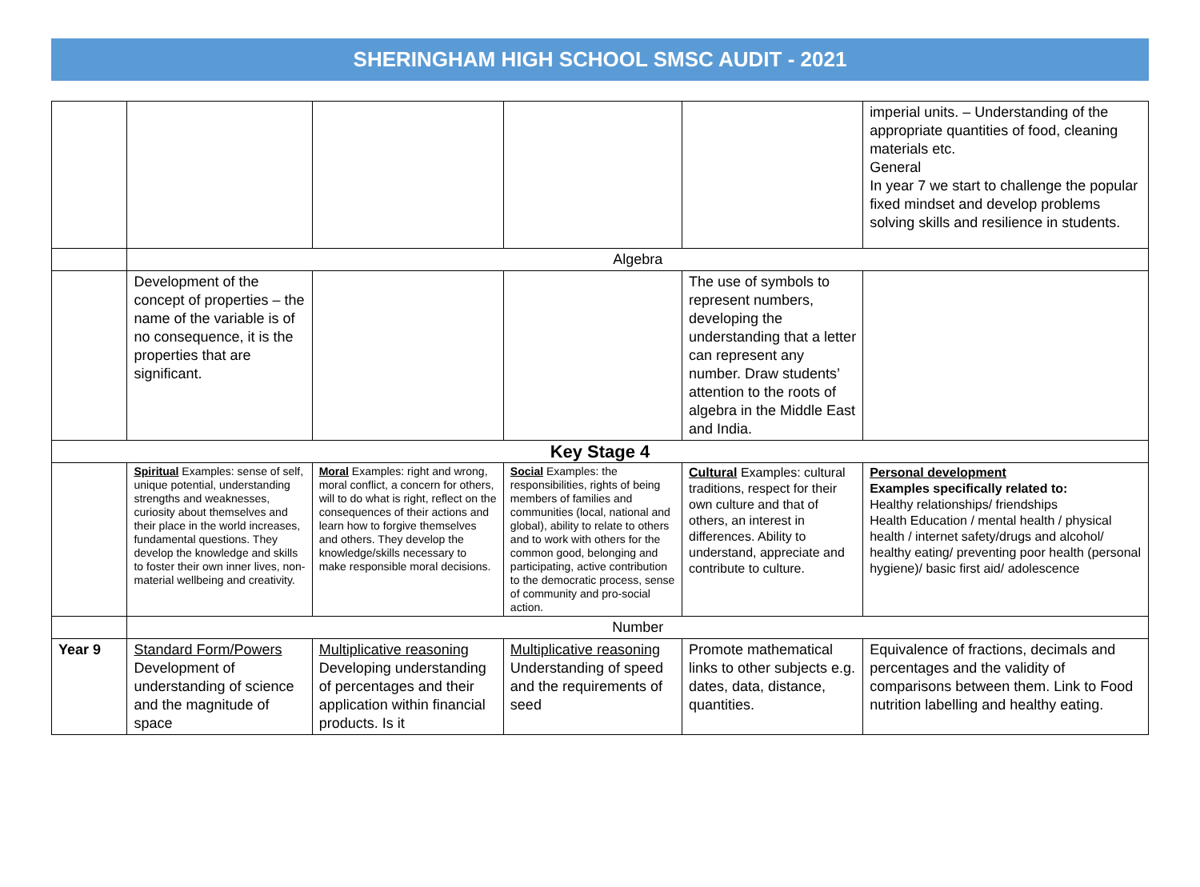SHERINGHAM HIGH SCHOOL SMSC AUDIT - 2021
| | | | | | imperial units. – Understanding of the appropriate quantities of food, cleaning materials etc. General In year 7 we start to challenge the popular fixed mindset and develop problems solving skills and resilience in students. |
| | Algebra | | | | |
| | Development of the concept of properties – the name of the variable is of no consequence, it is the properties that are significant. | | | The use of symbols to represent numbers, developing the understanding that a letter can represent any number. Draw students’ attention to the roots of algebra in the Middle East and India. | |
| Key Stage 4 | | | | | |
| | Spiritual Examples: sense of self, unique potential, understanding strengths and weaknesses, curiosity about themselves and their place in the world increases, fundamental questions. They develop the knowledge and skills to foster their own inner lives, non-material wellbeing and creativity. | Moral Examples: right and wrong, moral conflict, a concern for others, will to do what is right, reflect on the consequences of their actions and learn how to forgive themselves and others. They develop the knowledge/skills necessary to make responsible moral decisions. | Social Examples: the responsibilities, rights of being members of families and communities (local, national and global), ability to relate to others and to work with others for the common good, belonging and participating, active contribution to the democratic process, sense of community and pro-social action. | Cultural Examples: cultural traditions, respect for their own culture and that of others, an interest in differences. Ability to understand, appreciate and contribute to culture. | Personal development Examples specifically related to: Healthy relationships/ friendships Health Education / mental health / physical health / internet safety/drugs and alcohol/ healthy eating/ preventing poor health (personal hygiene)/ basic first aid/ adolescence |
| | Number | | | | |
| Year 9 | Standard Form/Powers Development of understanding of science and the magnitude of space | Multiplicative reasoning Developing understanding of percentages and their application within financial products. Is it | Multiplicative reasoning Understanding of speed and the requirements of seed | Promote mathematical links to other subjects e.g. dates, data, distance, quantities. | Equivalence of fractions, decimals and percentages and the validity of comparisons between them. Link to Food nutrition labelling and healthy eating. |